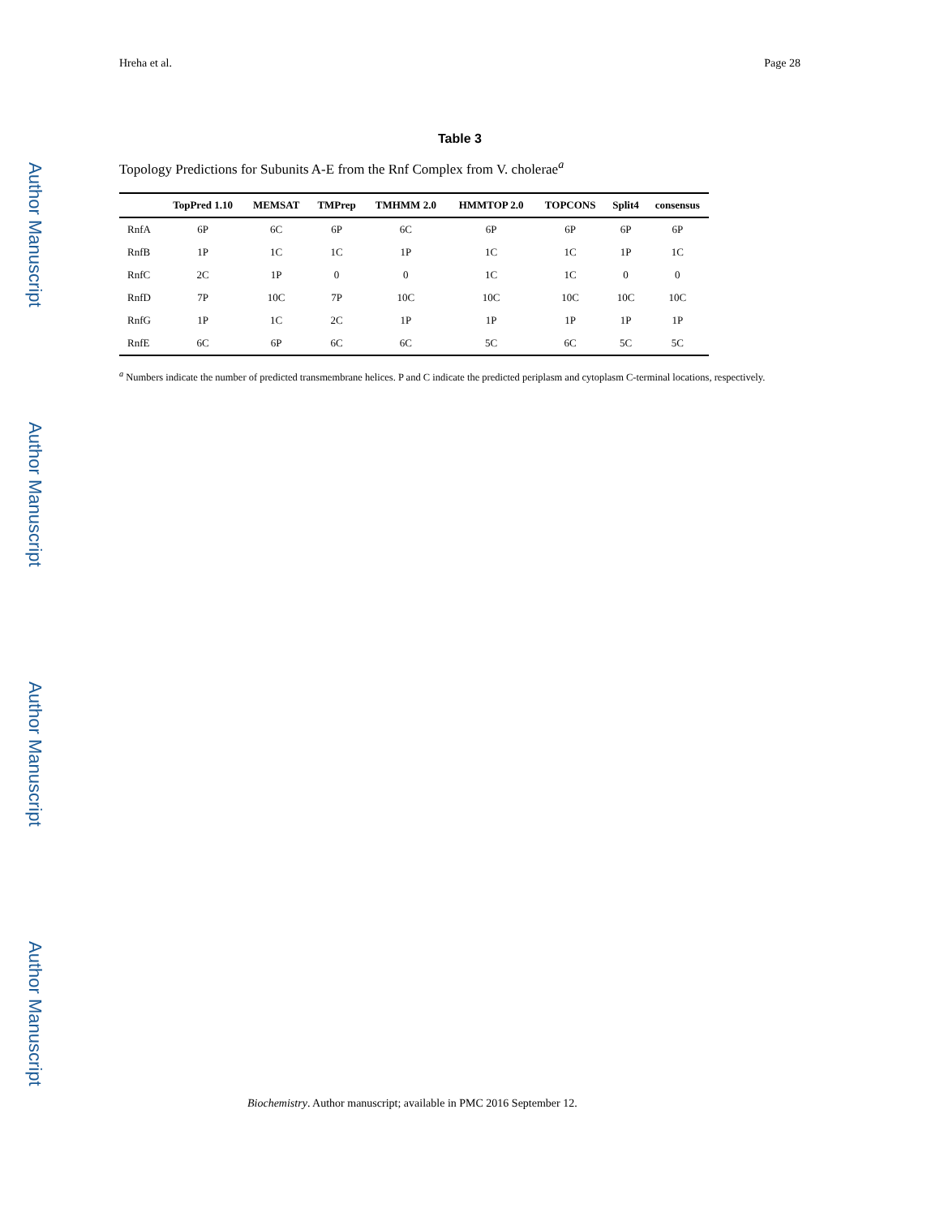Author Manuscript
Author Manuscript
Author Manuscript
Author Manuscript
Hreha et al. Page 28
Table 3
Topology Predictions for Subunits A-E from the Rnf Complex from V. cholerae<sup>a</sup>
| | TopPred 1.10 | MEMSAT | TMPrep | TMHMM 2.0 | HMMTOP 2.0 | TOPCONS | Split4 | consensus |
| --- | --- | --- | --- | --- | --- | --- | --- | --- |
| RnfA | 6P | 6C | 6P | 6C | 6P | 6P | 6P | 6P |
| RnfB | 1P | 1C | 1C | 1P | 1C | 1C | 1P | 1C |
| RnfC | 2C | 1P | 0 | 0 | 1C | 1C | 0 | 0 |
| RnfD | 7P | 10C | 7P | 10C | 10C | 10C | 10C | 10C |
| RnfG | 1P | 1C | 2C | 1P | 1P | 1P | 1P | 1P |
| RnfE | 6C | 6P | 6C | 6C | 5C | 6C | 5C | 5C |
<sup>a</sup> Numbers indicate the number of predicted transmembrane helices. P and C indicate the predicted periplasm and cytoplasm C-terminal locations, respectively.
Biochemistry. Author manuscript; available in PMC 2016 September 12.